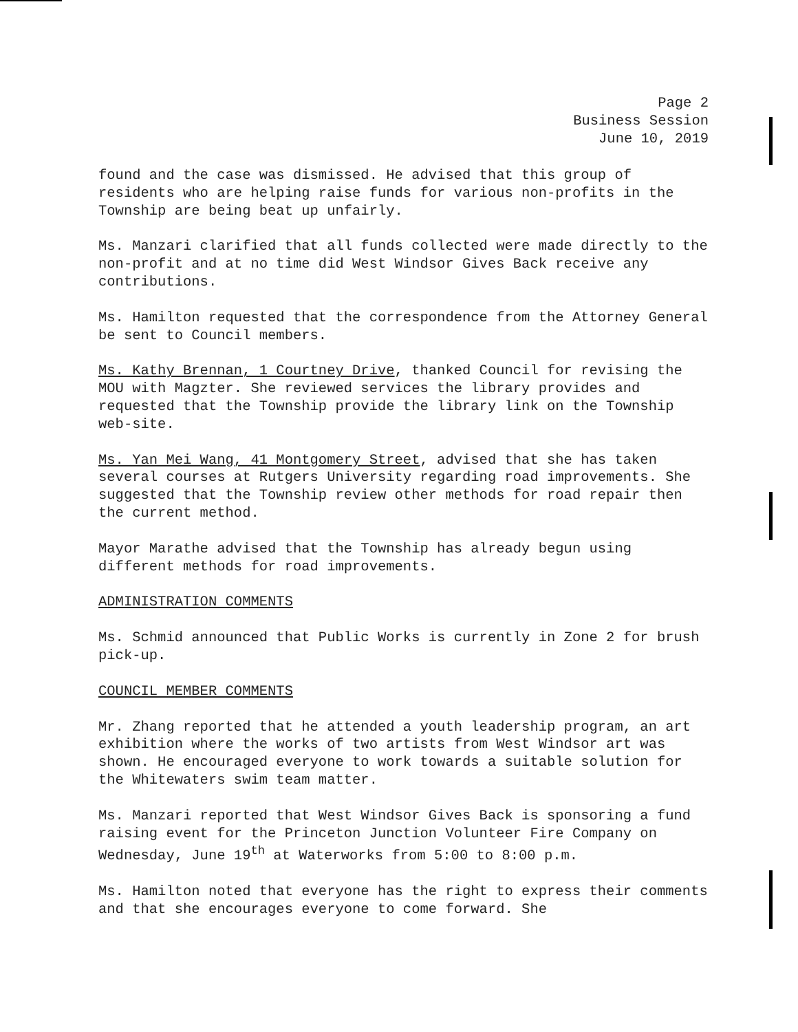Page 2
Business Session
June 10, 2019
found and the case was dismissed. He advised that this group of residents who are helping raise funds for various non-profits in the Township are being beat up unfairly.
Ms. Manzari clarified that all funds collected were made directly to the non-profit and at no time did West Windsor Gives Back receive any contributions.
Ms. Hamilton requested that the correspondence from the Attorney General be sent to Council members.
Ms. Kathy Brennan, 1 Courtney Drive, thanked Council for revising the MOU with Magzter. She reviewed services the library provides and requested that the Township provide the library link on the Township web-site.
Ms. Yan Mei Wang, 41 Montgomery Street, advised that she has taken several courses at Rutgers University regarding road improvements. She suggested that the Township review other methods for road repair then the current method.
Mayor Marathe advised that the Township has already begun using different methods for road improvements.
ADMINISTRATION COMMENTS
Ms. Schmid announced that Public Works is currently in Zone 2 for brush pick-up.
COUNCIL MEMBER COMMENTS
Mr. Zhang reported that he attended a youth leadership program, an art exhibition where the works of two artists from West Windsor art was shown. He encouraged everyone to work towards a suitable solution for the Whitewaters swim team matter.
Ms. Manzari reported that West Windsor Gives Back is sponsoring a fund raising event for the Princeton Junction Volunteer Fire Company on Wednesday, June 19<sup>th</sup> at Waterworks from 5:00 to 8:00 p.m.
Ms. Hamilton noted that everyone has the right to express their comments and that she encourages everyone to come forward. She